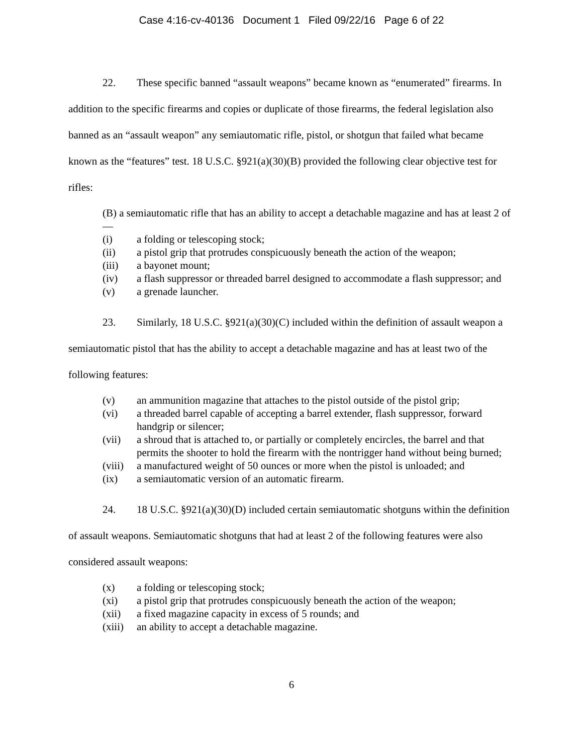Case 4:16-cv-40136 Document 1 Filed 09/22/16 Page 6 of 22
22. These specific banned “assault weapons” became known as “enumerated” firearms. In addition to the specific firearms and copies or duplicate of those firearms, the federal legislation also banned as an “assault weapon” any semiautomatic rifle, pistol, or shotgun that failed what became known as the “features” test. 18 U.S.C. §921(a)(30)(B) provided the following clear objective test for rifles:
(B) a semiautomatic rifle that has an ability to accept a detachable magazine and has at least 2 of—
(i) a folding or telescoping stock;
(ii) a pistol grip that protrudes conspicuously beneath the action of the weapon;
(iii) a bayonet mount;
(iv) a flash suppressor or threaded barrel designed to accommodate a flash suppressor; and
(v) a grenade launcher.
23. Similarly, 18 U.S.C. §921(a)(30)(C) included within the definition of assault weapon a semiautomatic pistol that has the ability to accept a detachable magazine and has at least two of the following features:
(v) an ammunition magazine that attaches to the pistol outside of the pistol grip;
(vi) a threaded barrel capable of accepting a barrel extender, flash suppressor, forward handgrip or silencer;
(vii) a shroud that is attached to, or partially or completely encircles, the barrel and that permits the shooter to hold the firearm with the nontrigger hand without being burned;
(viii) a manufactured weight of 50 ounces or more when the pistol is unloaded; and
(ix) a semiautomatic version of an automatic firearm.
24. 18 U.S.C. §921(a)(30)(D) included certain semiautomatic shotguns within the definition of assault weapons. Semiautomatic shotguns that had at least 2 of the following features were also considered assault weapons:
(x) a folding or telescoping stock;
(xi) a pistol grip that protrudes conspicuously beneath the action of the weapon;
(xii) a fixed magazine capacity in excess of 5 rounds; and
(xiii) an ability to accept a detachable magazine.
6